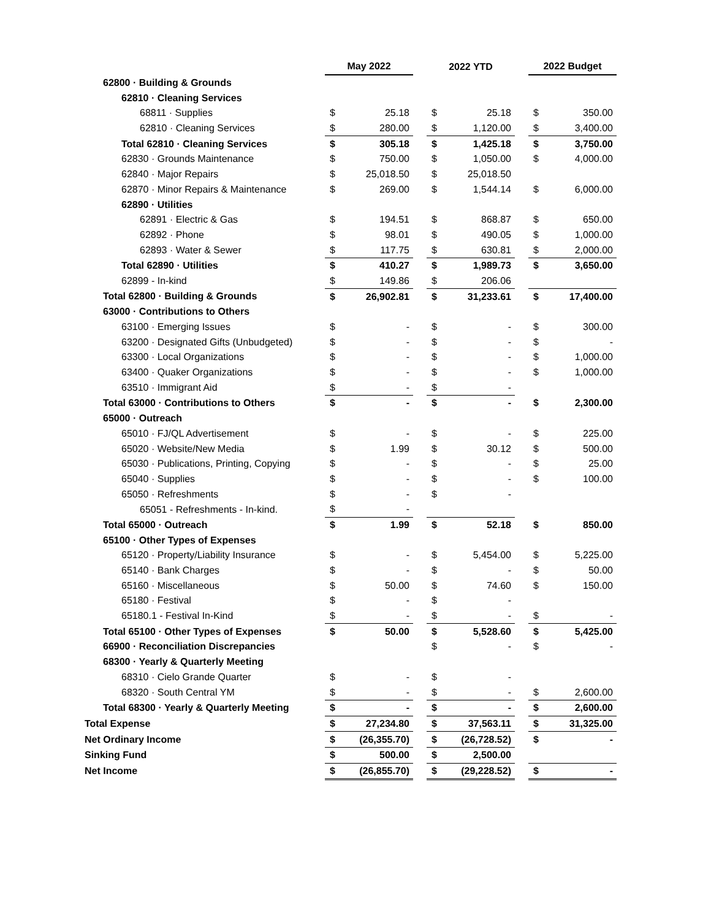| | May 2022 | | | 2022 YTD | | | 2022 Budget | |
| --- | --- | --- | --- | --- | --- | --- | --- | --- |
| 62800 · Building & Grounds | | | | | | | | |
| 62810 · Cleaning Services | | | | | | | | |
| 68811 · Supplies | $ | 25.18 | | $ | 25.18 | | $ | 350.00 |
| 62810 · Cleaning Services | $ | 280.00 | | $ | 1,120.00 | | $ | 3,400.00 |
| Total 62810 · Cleaning Services | $ | 305.18 | | $ | 1,425.18 | | $ | 3,750.00 |
| 62830 · Grounds Maintenance | $ | 750.00 | | $ | 1,050.00 | | $ | 4,000.00 |
| 62840 · Major Repairs | $ | 25,018.50 | | $ | 25,018.50 | | | |
| 62870 · Minor Repairs & Maintenance | $ | 269.00 | | $ | 1,544.14 | | $ | 6,000.00 |
| 62890 · Utilities | | | | | | | | |
| 62891 · Electric & Gas | $ | 194.51 | | $ | 868.87 | | $ | 650.00 |
| 62892 · Phone | $ | 98.01 | | $ | 490.05 | | $ | 1,000.00 |
| 62893 · Water & Sewer | $ | 117.75 | | $ | 630.81 | | $ | 2,000.00 |
| Total 62890 · Utilities | $ | 410.27 | | $ | 1,989.73 | | $ | 3,650.00 |
| 62899 - In-kind | $ | 149.86 | | $ | 206.06 | | | |
| Total 62800 · Building & Grounds | $ | 26,902.81 | | $ | 31,233.61 | | $ | 17,400.00 |
| 63000 · Contributions to Others | | | | | | | | |
| 63100 · Emerging Issues | $ | - | | $ | - | | $ | 300.00 |
| 63200 · Designated Gifts (Unbudgeted) | $ | - | | $ | - | | $ | - |
| 63300 · Local Organizations | $ | - | | $ | - | | $ | 1,000.00 |
| 63400 · Quaker Organizations | $ | - | | $ | - | | $ | 1,000.00 |
| 63510 · Immigrant Aid | $ | - | | $ | - | | | |
| Total 63000 · Contributions to Others | $ | - | | $ | - | | $ | 2,300.00 |
| 65000 · Outreach | | | | | | | | |
| 65010 · FJ/QL Advertisement | $ | - | | $ | - | | $ | 225.00 |
| 65020 · Website/New Media | $ | 1.99 | | $ | 30.12 | | $ | 500.00 |
| 65030 · Publications, Printing, Copying | $ | - | | $ | - | | $ | 25.00 |
| 65040 · Supplies | $ | - | | $ | - | | $ | 100.00 |
| 65050 · Refreshments | $ | - | | $ | - | | | |
| 65051 - Refreshments - In-kind. | $ | - | | | | | | |
| Total 65000 · Outreach | $ | 1.99 | | $ | 52.18 | | $ | 850.00 |
| 65100 · Other Types of Expenses | | | | | | | | |
| 65120 · Property/Liability Insurance | $ | - | | $ | 5,454.00 | | $ | 5,225.00 |
| 65140 · Bank Charges | $ | - | | $ | - | | $ | 50.00 |
| 65160 · Miscellaneous | $ | 50.00 | | $ | 74.60 | | $ | 150.00 |
| 65180 · Festival | $ | - | | $ | - | | | |
| 65180.1 - Festival In-Kind | $ | - | | $ | - | | $ | - |
| Total 65100 · Other Types of Expenses | $ | 50.00 | | $ | 5,528.60 | | $ | 5,425.00 |
| 66900 · Reconciliation Discrepancies | | | | $ | - | | $ | - |
| 68300 · Yearly & Quarterly Meeting | | | | | | | | |
| 68310 · Cielo Grande Quarter | $ | - | | $ | - | | | |
| 68320 · South Central YM | $ | - | | $ | - | | $ | 2,600.00 |
| Total 68300 · Yearly & Quarterly Meeting | $ | - | | $ | - | | $ | 2,600.00 |
| Total Expense | $ | 27,234.80 | | $ | 37,563.11 | | $ | 31,325.00 |
| Net Ordinary Income | $ | (26,355.70) | | $ | (26,728.52) | | $ | - |
| Sinking Fund | $ | 500.00 | | $ | 2,500.00 | | | |
| Net Income | $ | (26,855.70) | | $ | (29,228.52) | | $ | - |